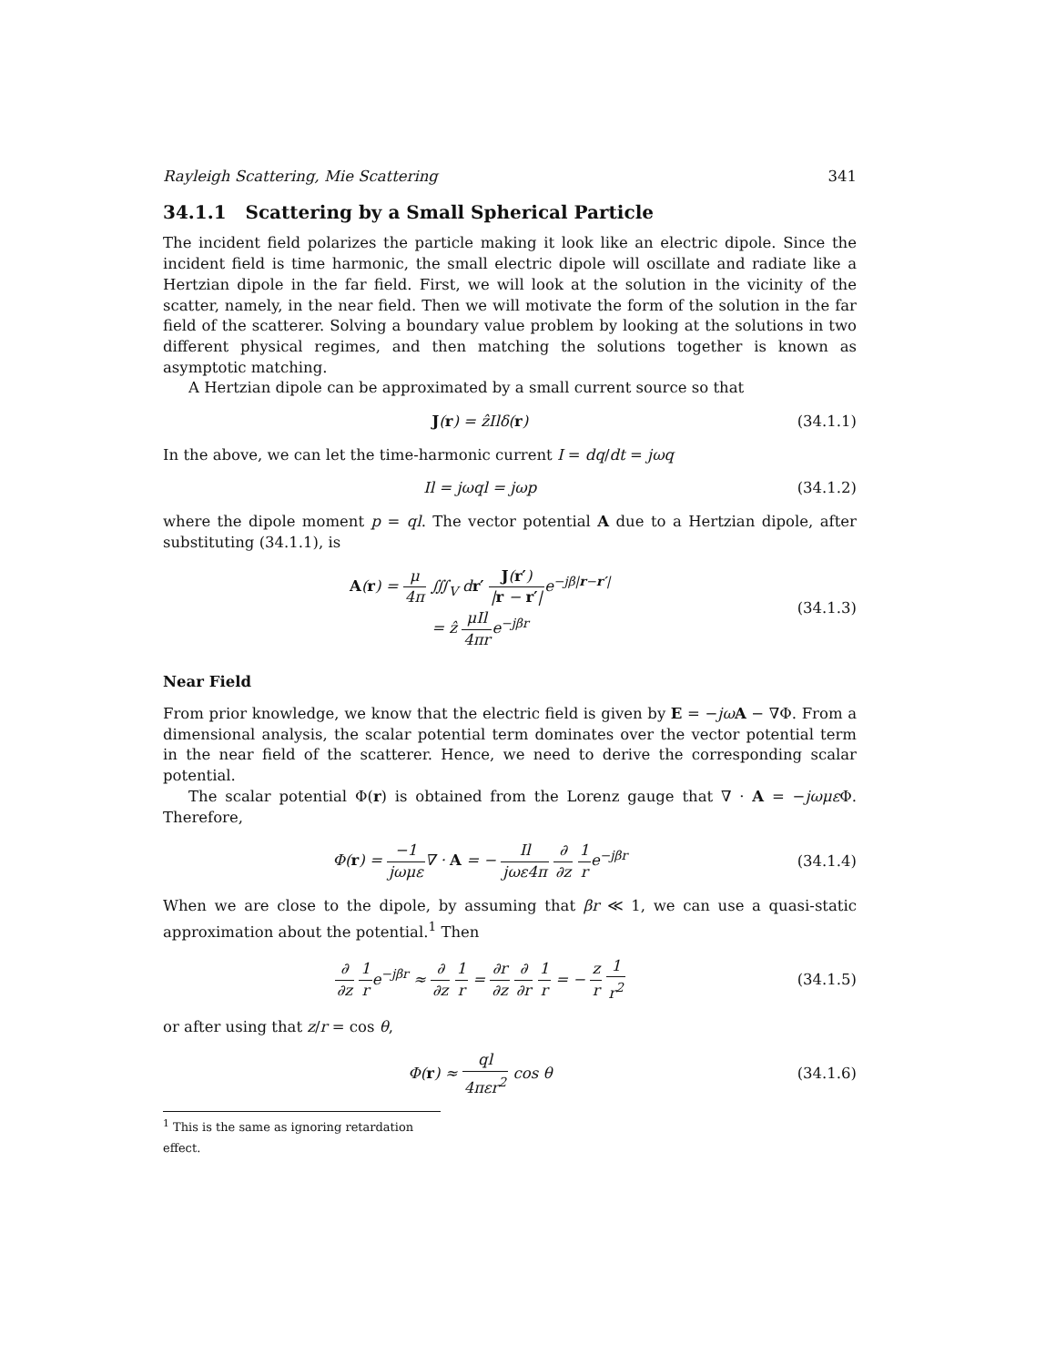Rayleigh Scattering, Mie Scattering 341
34.1.1 Scattering by a Small Spherical Particle
The incident field polarizes the particle making it look like an electric dipole. Since the incident field is time harmonic, the small electric dipole will oscillate and radiate like a Hertzian dipole in the far field. First, we will look at the solution in the vicinity of the scatter, namely, in the near field. Then we will motivate the form of the solution in the far field of the scatterer. Solving a boundary value problem by looking at the solutions in two different physical regimes, and then matching the solutions together is known as asymptotic matching.
A Hertzian dipole can be approximated by a small current source so that
J(r) = ẑIlδ(r) (34.1.1)
In the above, we can let the time-harmonic current I = dq/dt = jωq
Il = jωql = jωp (34.1.2)
where the dipole moment p = ql. The vector potential A due to a Hertzian dipole, after substituting (34.1.1), is
A(r) = μ 4π ∭<sub>V</sub> dr′ J(r′) |r − r′|e<sup>−jβ|r−r′|</sup>
= ẑ μIl 4πre<sup>−jβr</sup>
(34.1.3)
Near Field
From prior knowledge, we know that the electric field is given by E = −jω A − ∇Φ. From a dimensional analysis, the scalar potential term dominates over the vector potential term in the near field of the scatterer. Hence, we need to derive the corresponding scalar potential.
The scalar potential Φ(r) is obtained from the Lorenz gauge that ∇ · A = −jωμε Φ. Therefore,
Φ(r) = −1 jωμε∇ · A = − Il jωε4π ∂ ∂z 1 re<sup>−jβr</sup>
(34.1.4)
When we are close to the dipole, by assuming that βr ≪ 1, we can use a quasi-static approximation about the potential.<sup>1</sup> Then
∂ ∂z 1 re<sup>−jβr</sup> ≈ ∂ ∂z 1 r = ∂r ∂z ∂ ∂r 1 r = − z r 1 r<sup>2</sup>
(34.1.5)
or after using that z/r = cos θ,
Φ(r) ≈ ql 4πεr<sup>2</sup> cos θ (34.1.6)
<sup>1</sup> This is the same as ignoring retardation effect.